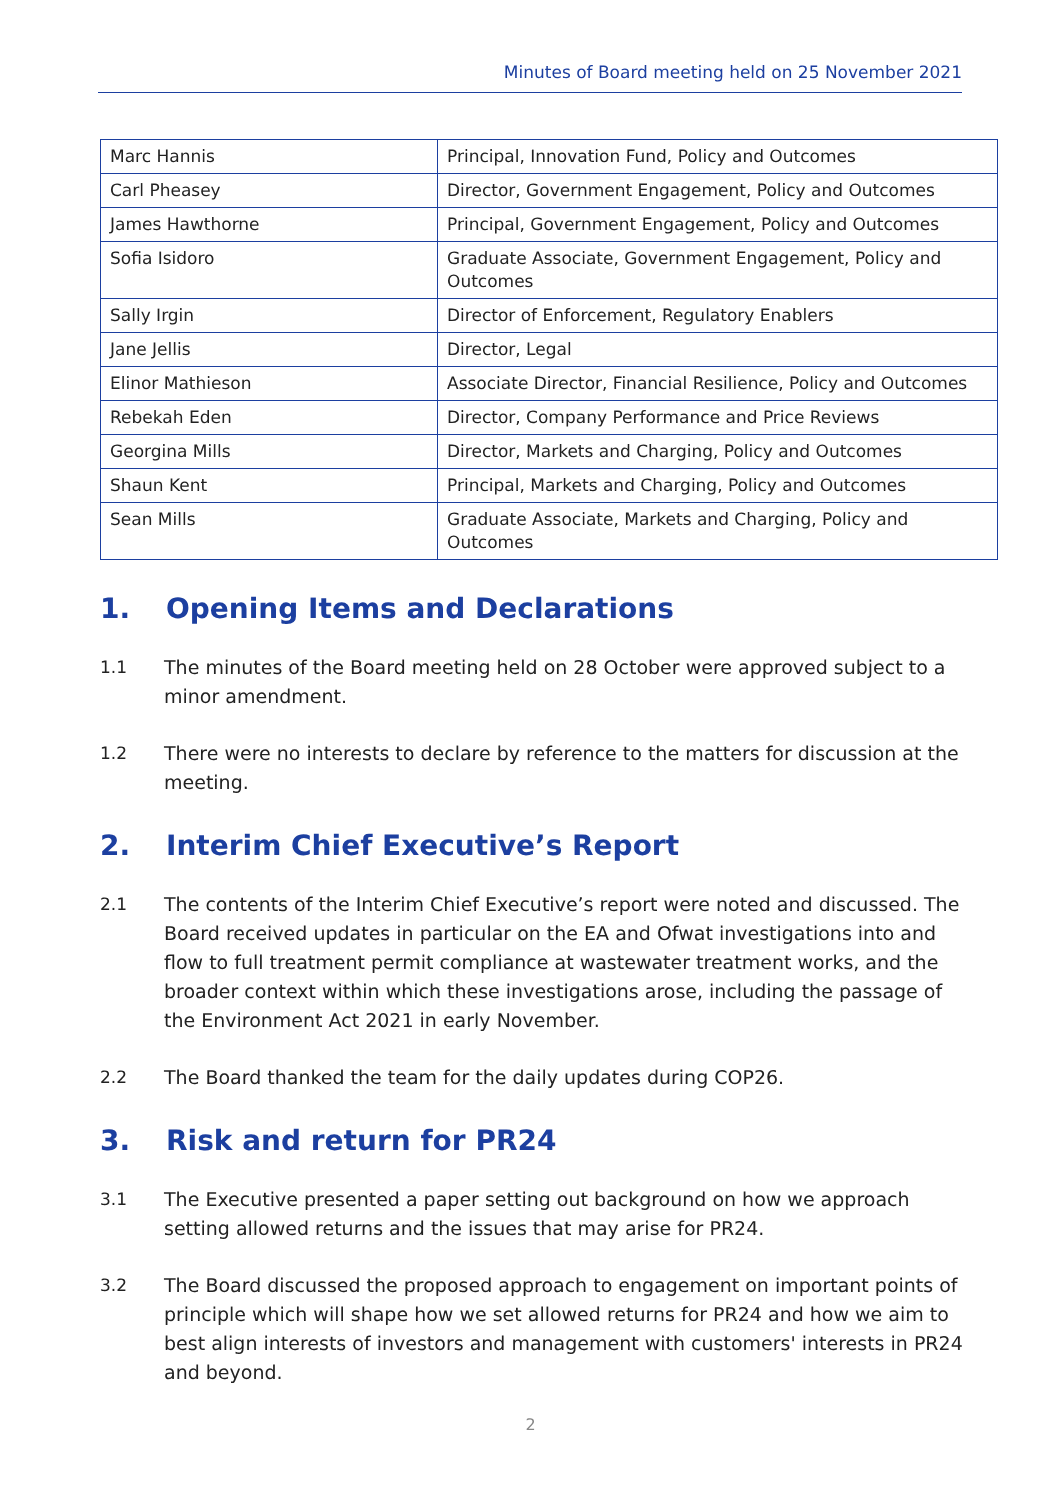Minutes of Board meeting held on 25 November 2021
| Marc Hannis | Principal, Innovation Fund, Policy and Outcomes |
| Carl Pheasey | Director, Government Engagement, Policy and Outcomes |
| James Hawthorne | Principal, Government Engagement, Policy and Outcomes |
| Sofia Isidoro | Graduate Associate, Government Engagement, Policy and Outcomes |
| Sally Irgin | Director of Enforcement, Regulatory Enablers |
| Jane Jellis | Director, Legal |
| Elinor Mathieson | Associate Director, Financial Resilience, Policy and Outcomes |
| Rebekah Eden | Director, Company Performance and Price Reviews |
| Georgina Mills | Director, Markets and Charging, Policy and Outcomes |
| Shaun Kent | Principal, Markets and Charging, Policy and Outcomes |
| Sean Mills | Graduate Associate, Markets and Charging, Policy and Outcomes |
1. Opening Items and Declarations
1.1 The minutes of the Board meeting held on 28 October were approved subject to a minor amendment.
1.2 There were no interests to declare by reference to the matters for discussion at the meeting.
2. Interim Chief Executive’s Report
2.1 The contents of the Interim Chief Executive’s report were noted and discussed. The Board received updates in particular on the EA and Ofwat investigations into and flow to full treatment permit compliance at wastewater treatment works, and the broader context within which these investigations arose, including the passage of the Environment Act 2021 in early November.
2.2 The Board thanked the team for the daily updates during COP26.
3. Risk and return for PR24
3.1 The Executive presented a paper setting out background on how we approach setting allowed returns and the issues that may arise for PR24.
3.2 The Board discussed the proposed approach to engagement on important points of principle which will shape how we set allowed returns for PR24 and how we aim to best align interests of investors and management with customers' interests in PR24 and beyond.
2